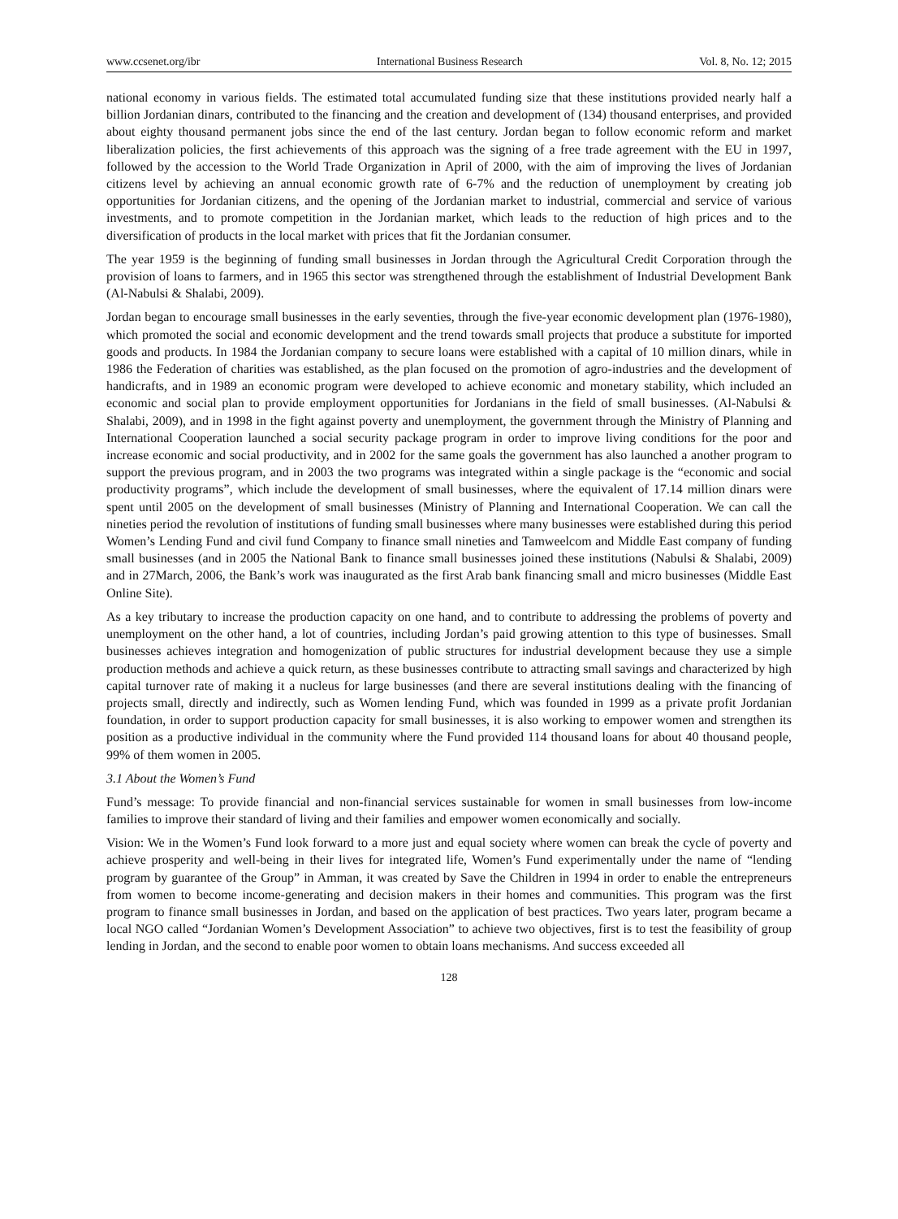www.ccsenet.org/ibr International Business Research Vol. 8, No. 12; 2015
national economy in various fields. The estimated total accumulated funding size that these institutions provided nearly half a billion Jordanian dinars, contributed to the financing and the creation and development of (134) thousand enterprises, and provided about eighty thousand permanent jobs since the end of the last century. Jordan began to follow economic reform and market liberalization policies, the first achievements of this approach was the signing of a free trade agreement with the EU in 1997, followed by the accession to the World Trade Organization in April of 2000, with the aim of improving the lives of Jordanian citizens level by achieving an annual economic growth rate of 6-7% and the reduction of unemployment by creating job opportunities for Jordanian citizens, and the opening of the Jordanian market to industrial, commercial and service of various investments, and to promote competition in the Jordanian market, which leads to the reduction of high prices and to the diversification of products in the local market with prices that fit the Jordanian consumer.
The year 1959 is the beginning of funding small businesses in Jordan through the Agricultural Credit Corporation through the provision of loans to farmers, and in 1965 this sector was strengthened through the establishment of Industrial Development Bank (Al-Nabulsi & Shalabi, 2009).
Jordan began to encourage small businesses in the early seventies, through the five-year economic development plan (1976-1980), which promoted the social and economic development and the trend towards small projects that produce a substitute for imported goods and products. In 1984 the Jordanian company to secure loans were established with a capital of 10 million dinars, while in 1986 the Federation of charities was established, as the plan focused on the promotion of agro-industries and the development of handicrafts, and in 1989 an economic program were developed to achieve economic and monetary stability, which included an economic and social plan to provide employment opportunities for Jordanians in the field of small businesses. (Al-Nabulsi & Shalabi, 2009), and in 1998 in the fight against poverty and unemployment, the government through the Ministry of Planning and International Cooperation launched a social security package program in order to improve living conditions for the poor and increase economic and social productivity, and in 2002 for the same goals the government has also launched a another program to support the previous program, and in 2003 the two programs was integrated within a single package is the “economic and social productivity programs”, which include the development of small businesses, where the equivalent of 17.14 million dinars were spent until 2005 on the development of small businesses (Ministry of Planning and International Cooperation. We can call the nineties period the revolution of institutions of funding small businesses where many businesses were established during this period Women’s Lending Fund and civil fund Company to finance small nineties and Tamweelcom and Middle East company of funding small businesses (and in 2005 the National Bank to finance small businesses joined these institutions (Nabulsi & Shalabi, 2009) and in 27March, 2006, the Bank’s work was inaugurated as the first Arab bank financing small and micro businesses (Middle East Online Site).
As a key tributary to increase the production capacity on one hand, and to contribute to addressing the problems of poverty and unemployment on the other hand, a lot of countries, including Jordan’s paid growing attention to this type of businesses. Small businesses achieves integration and homogenization of public structures for industrial development because they use a simple production methods and achieve a quick return, as these businesses contribute to attracting small savings and characterized by high capital turnover rate of making it a nucleus for large businesses (and there are several institutions dealing with the financing of projects small, directly and indirectly, such as Women lending Fund, which was founded in 1999 as a private profit Jordanian foundation, in order to support production capacity for small businesses, it is also working to empower women and strengthen its position as a productive individual in the community where the Fund provided 114 thousand loans for about 40 thousand people, 99% of them women in 2005.
3.1 About the Women’s Fund
Fund’s message: To provide financial and non-financial services sustainable for women in small businesses from low-income families to improve their standard of living and their families and empower women economically and socially.
Vision: We in the Women’s Fund look forward to a more just and equal society where women can break the cycle of poverty and achieve prosperity and well-being in their lives for integrated life, Women’s Fund experimentally under the name of “lending program by guarantee of the Group” in Amman, it was created by Save the Children in 1994 in order to enable the entrepreneurs from women to become income-generating and decision makers in their homes and communities. This program was the first program to finance small businesses in Jordan, and based on the application of best practices. Two years later, program became a local NGO called “Jordanian Women’s Development Association” to achieve two objectives, first is to test the feasibility of group lending in Jordan, and the second to enable poor women to obtain loans mechanisms. And success exceeded all
128